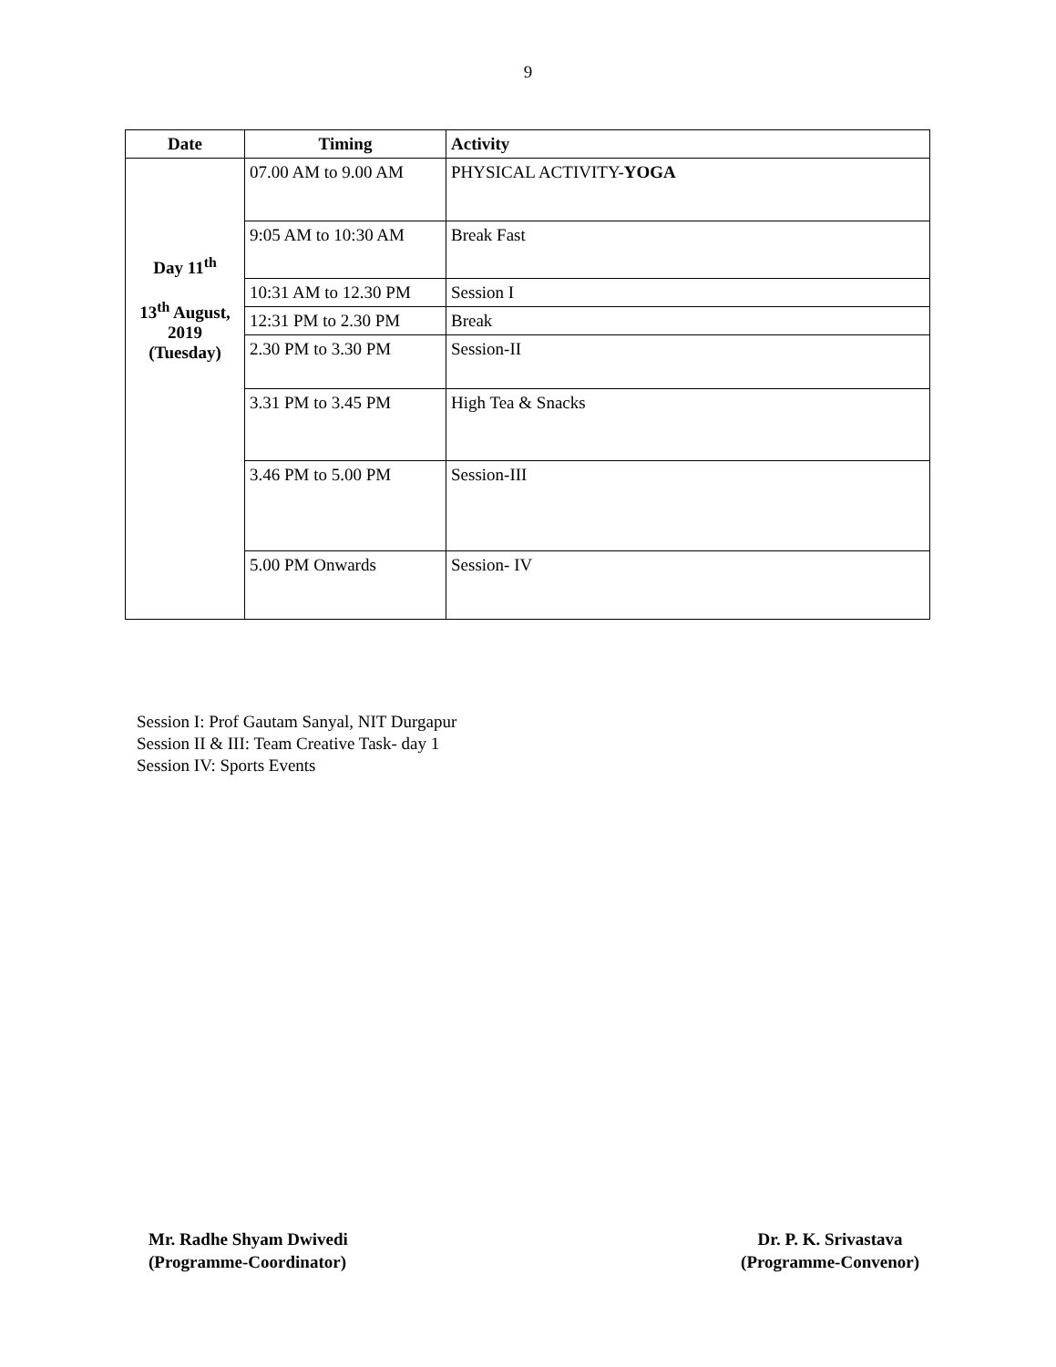9
| Date | Timing | Activity |
| --- | --- | --- |
| Day 11<sup>th</sup> 13<sup>th</sup> August, 2019 (Tuesday) | 07.00 AM to 9.00 AM | PHYSICAL ACTIVITY- YOGA |
| | 9:05 AM to 10:30 AM | Break Fast |
| | 10:31 AM to 12.30 PM | Session I |
| | 12:31 PM to 2.30 PM | Break |
| | 2.30 PM to 3.30 PM | Session-II |
| | 3.31 PM to 3.45 PM | High Tea & Snacks |
| | 3.46 PM to 5.00 PM | Session-III |
| | 5.00 PM Onwards | Session- IV |
Session I: Prof Gautam Sanyal, NIT Durgapur
Session II & III: Team Creative Task- day 1
Session IV: Sports Events
Mr. Radhe Shyam Dwivedi
(Programme-Coordinator)
Dr. P. K. Srivastava
(Programme-Convenor)